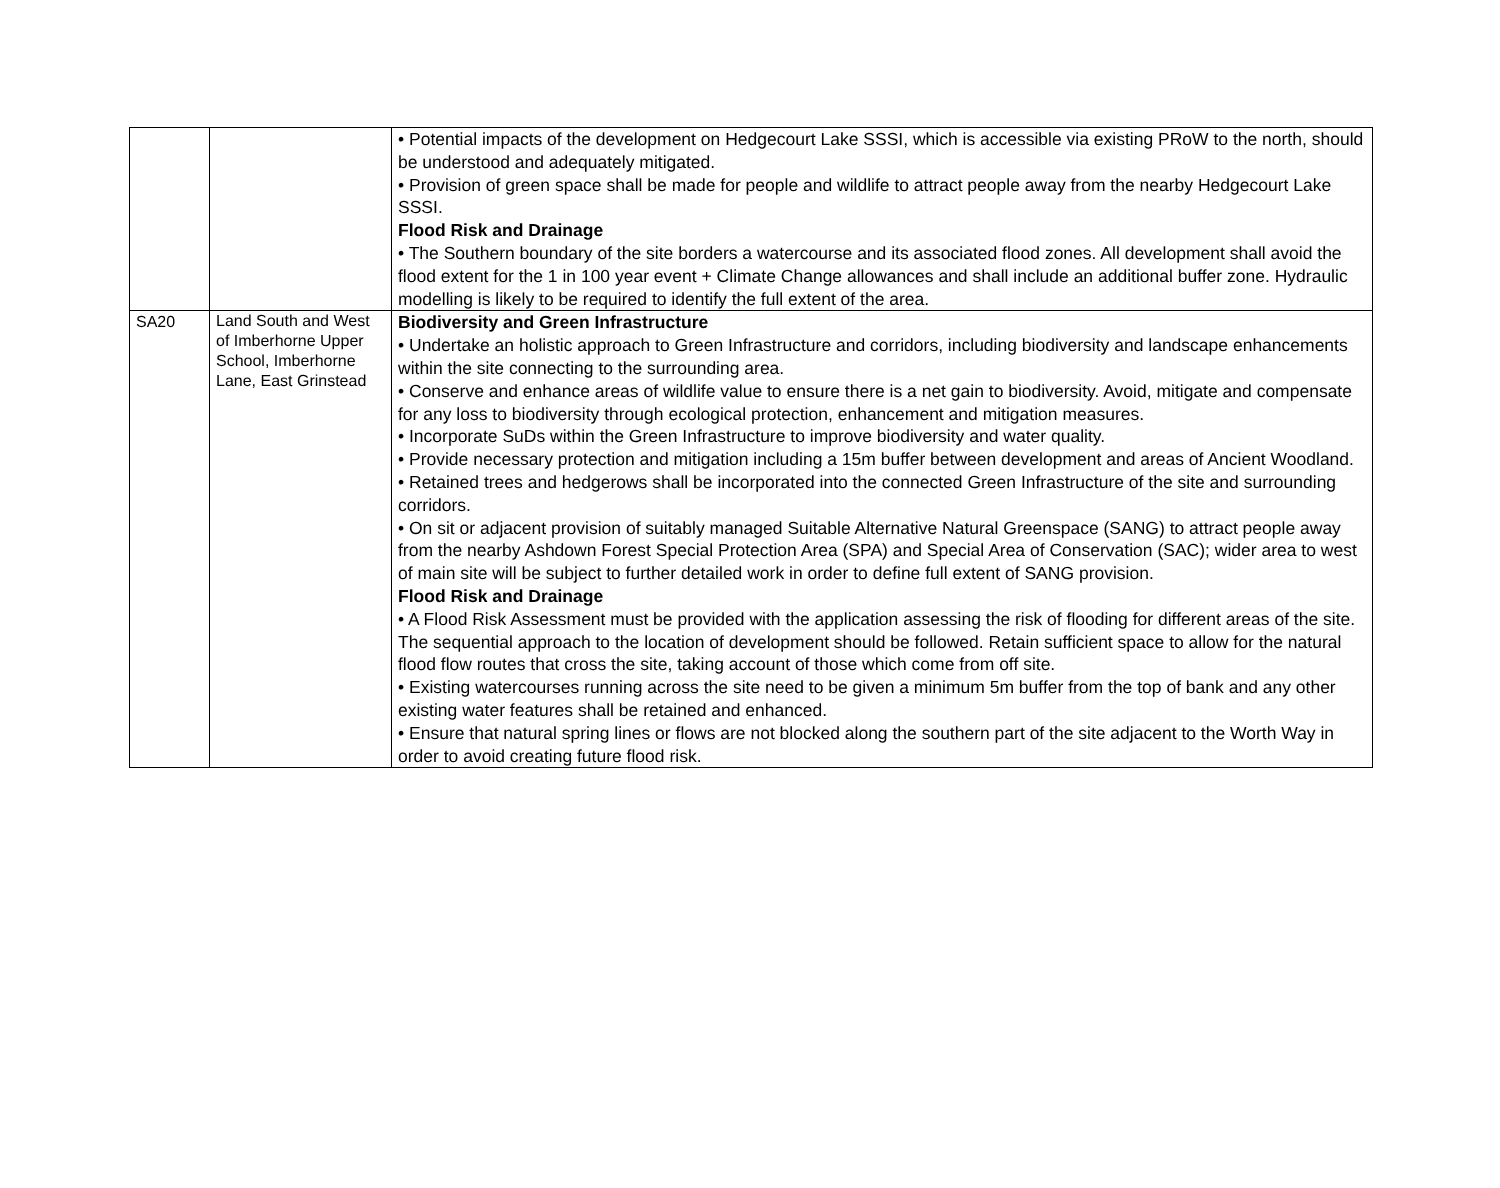| | | • Potential impacts of the development on Hedgecourt Lake SSSI, which is accessible via existing PRoW to the north, should be understood and adequately mitigated. • Provision of green space shall be made for people and wildlife to attract people away from the nearby Hedgecourt Lake SSSI. Flood Risk and Drainage • The Southern boundary of the site borders a watercourse and its associated flood zones. All development shall avoid the flood extent for the 1 in 100 year event + Climate Change allowances and shall include an additional buffer zone. Hydraulic modelling is likely to be required to identify the full extent of the area. |
| SA20 | Land South and West of Imberhorne Upper School, Imberhorne Lane, East Grinstead | Biodiversity and Green Infrastructure • Undertake an holistic approach to Green Infrastructure and corridors, including biodiversity and landscape enhancements within the site connecting to the surrounding area. • Conserve and enhance areas of wildlife value to ensure there is a net gain to biodiversity. Avoid, mitigate and compensate for any loss to biodiversity through ecological protection, enhancement and mitigation measures. • Incorporate SuDs within the Green Infrastructure to improve biodiversity and water quality. • Provide necessary protection and mitigation including a 15m buffer between development and areas of Ancient Woodland. • Retained trees and hedgerows shall be incorporated into the connected Green Infrastructure of the site and surrounding corridors. • On sit or adjacent provision of suitably managed Suitable Alternative Natural Greenspace (SANG) to attract people away from the nearby Ashdown Forest Special Protection Area (SPA) and Special Area of Conservation (SAC); wider area to west of main site will be subject to further detailed work in order to define full extent of SANG provision. Flood Risk and Drainage • A Flood Risk Assessment must be provided with the application assessing the risk of flooding for different areas of the site. The sequential approach to the location of development should be followed. Retain sufficient space to allow for the natural flood flow routes that cross the site, taking account of those which come from off site. • Existing watercourses running across the site need to be given a minimum 5m buffer from the top of bank and any other existing water features shall be retained and enhanced. • Ensure that natural spring lines or flows are not blocked along the southern part of the site adjacent to the Worth Way in order to avoid creating future flood risk. |